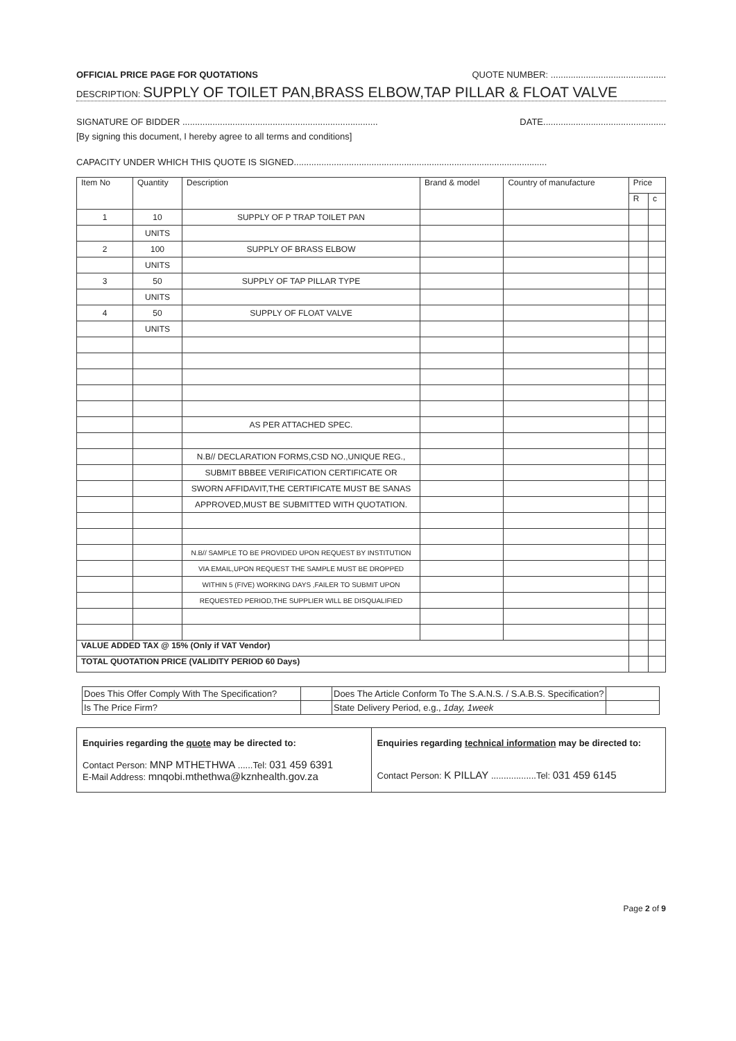OFFICIAL PRICE PAGE FOR QUOTATIONS QUOTE NUMBER: ..............................................
DESCRIPTION: SUPPLY OF TOILET PAN,BRASS ELBOW,TAP PILLAR & FLOAT VALVE
SIGNATURE OF BIDDER .............................................................................. DATE.................................................
[By signing this document, I hereby agree to all terms and conditions]
CAPACITY UNDER WHICH THIS QUOTE IS SIGNED.....................................................................................................
| Item No | Quantity | Description | Brand & model | Country of manufacture | Price | |
| --- | --- | --- | --- | --- | --- | --- |
| | | | | | R | c |
| 1 | 10 | SUPPLY OF P TRAP TOILET PAN | | | | |
| | UNITS | | | | | |
| 2 | 100 | SUPPLY OF BRASS ELBOW | | | | |
| | UNITS | | | | | |
| 3 | 50 | SUPPLY OF TAP PILLAR TYPE | | | | |
| | UNITS | | | | | |
| 4 | 50 | SUPPLY OF FLOAT VALVE | | | | |
| | UNITS | | | | | |
| | | AS PER ATTACHED SPEC. | | | | |
| | | N.B// DECLARATION FORMS,CSD NO.,UNIQUE REG., | | | | |
| | | SUBMIT BBBEE VERIFICATION CERTIFICATE OR | | | | |
| | | SWORN AFFIDAVIT,THE CERTIFICATE MUST BE SANAS | | | | |
| | | APPROVED,MUST BE SUBMITTED WITH QUOTATION. | | | | |
| | | N.B// SAMPLE TO BE PROVIDED UPON REQUEST BY INSTITUTION | | | | |
| | | VIA EMAIL,UPON REQUEST THE SAMPLE MUST BE DROPPED | | | | |
| | | WITHIN 5 (FIVE) WORKING DAYS ,FAILER TO SUBMIT UPON | | | | |
| | | REQUESTED PERIOD,THE SUPPLIER WILL BE DISQUALIFIED | | | | |
| VALUE ADDED TAX @ 15% (Only if VAT Vendor) | | | | | | |
| TOTAL QUOTATION PRICE (VALIDITY PERIOD 60 Days) | | | | | | |
| Does This Offer Comply With The Specification? | | Does The Article Conform To The S.A.N.S. / S.A.B.S. Specification? | |
| Is The Price Firm? | | State Delivery Period, e.g., 1day, 1week | |
| Enquiries regarding the quote may be directed to: Contact Person: MNP MTHETHWA ......Tel: 031 459 6391 E-Mail Address: mnqobi.mthethwa@kznhealth.gov.za | Enquiries regarding technical information may be directed to: Contact Person: K PILLAY ..................Tel: 031 459 6145 |
Page 2 of 9